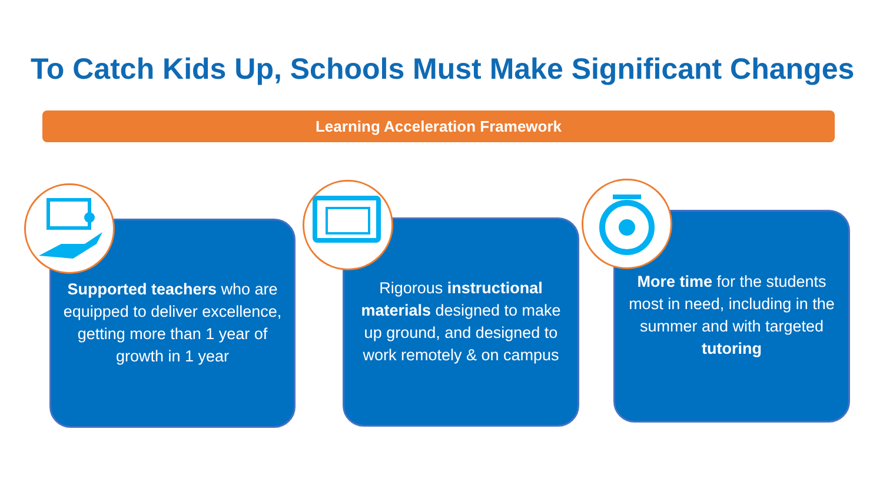To Catch Kids Up, Schools Must Make Significant Changes
Learning Acceleration Framework
Supported teachers who are equipped to deliver excellence, getting more than 1 year of growth in 1 year
Rigorous instructional materials designed to make up ground, and designed to work remotely & on campus
More time for the students most in need, including in the summer and with targeted tutoring